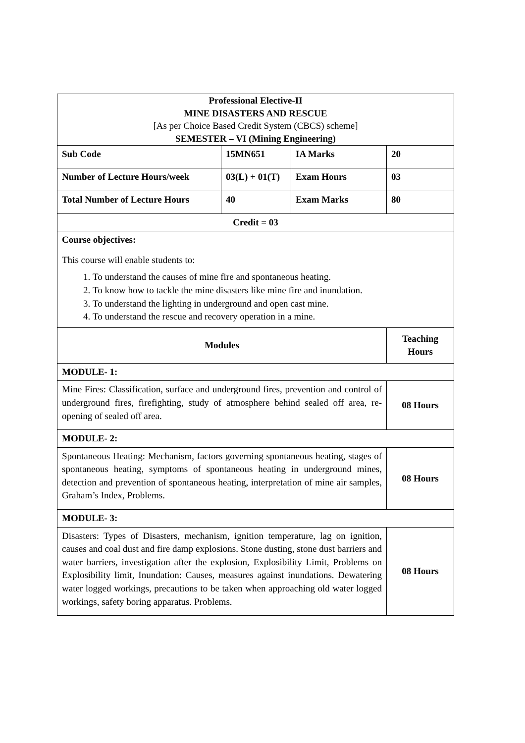| Professional Elective-II MINE DISASTERS AND RESCUE [As per Choice Based Credit System (CBCS) scheme] SEMESTER – VI (Mining Engineering) | | | |
| Sub Code | 15MN651 | IA Marks | 20 |
| Number of Lecture Hours/week | 03(L) + 01(T) | Exam Hours | 03 |
| Total Number of Lecture Hours | 40 | Exam Marks | 80 |
| Credit = 03 | | | |
| Course objectives: This course will enable students to: 1. To understand the causes of mine fire and spontaneous heating. 2. To know how to tackle the mine disasters like mine fire and inundation. 3. To understand the lighting in underground and open cast mine. 4. To understand the rescue and recovery operation in a mine. | | | |
| Modules | | | Teaching Hours |
| MODULE- 1: | | | |
| Mine Fires: Classification, surface and underground fires, prevention and control of underground fires, firefighting, study of atmosphere behind sealed off area, re-opening of sealed off area. | | | 08 Hours |
| MODULE- 2: | | | |
| Spontaneous Heating: Mechanism, factors governing spontaneous heating, stages of spontaneous heating, symptoms of spontaneous heating in underground mines, detection and prevention of spontaneous heating, interpretation of mine air samples, Graham’s Index, Problems. | | | 08 Hours |
| MODULE- 3: | | | |
| Disasters: Types of Disasters, mechanism, ignition temperature, lag on ignition, causes and coal dust and fire damp explosions. Stone dusting, stone dust barriers and water barriers, investigation after the explosion, Explosibility Limit, Problems on Explosibility limit, Inundation: Causes, measures against inundations. Dewatering water logged workings, precautions to be taken when approaching old water logged workings, safety boring apparatus. Problems. | | | 08 Hours |